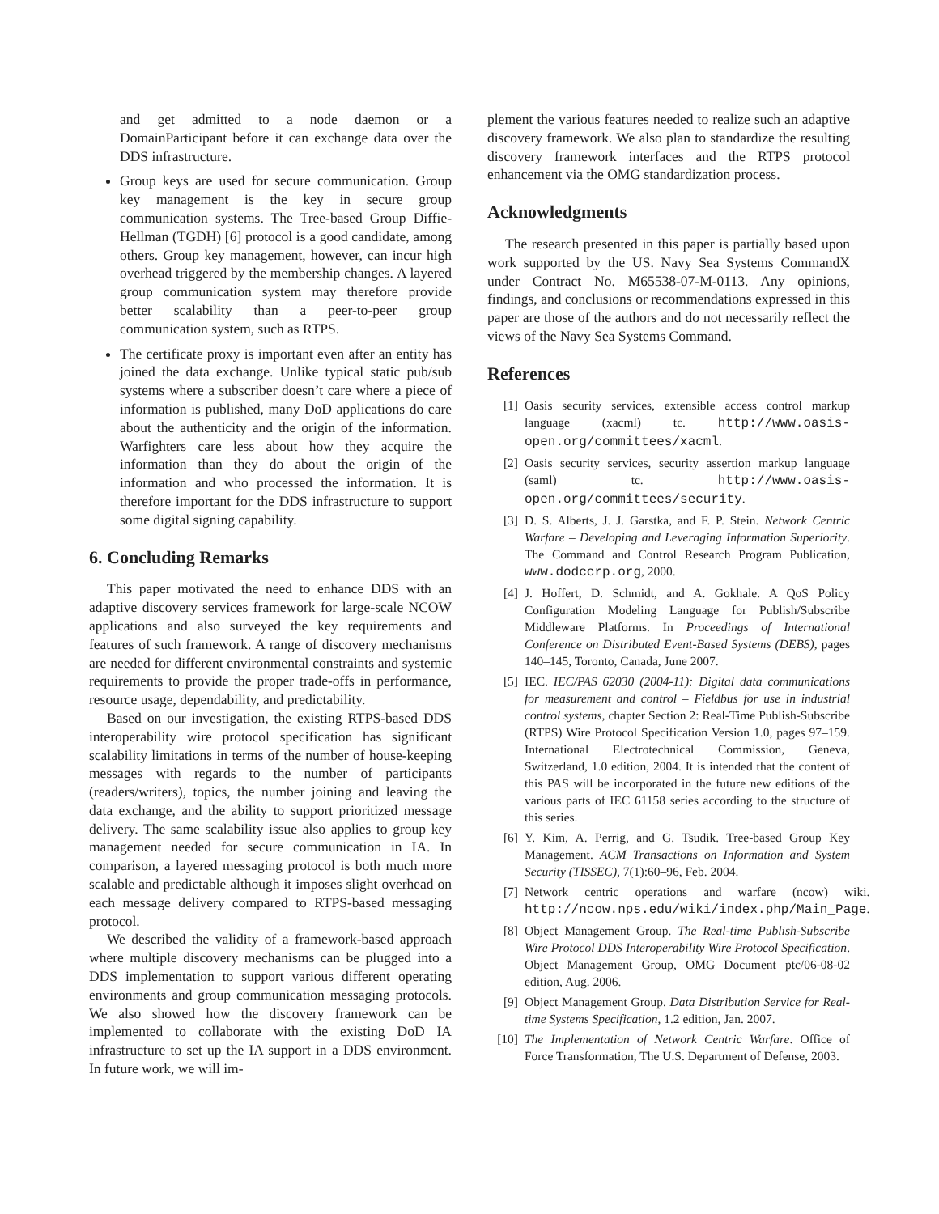and get admitted to a node daemon or a DomainParticipant before it can exchange data over the DDS infrastructure.
Group keys are used for secure communication. Group key management is the key in secure group communication systems. The Tree-based Group Diffie-Hellman (TGDH) [6] protocol is a good candidate, among others. Group key management, however, can incur high overhead triggered by the membership changes. A layered group communication system may therefore provide better scalability than a peer-to-peer group communication system, such as RTPS.
The certificate proxy is important even after an entity has joined the data exchange. Unlike typical static pub/sub systems where a subscriber doesn’t care where a piece of information is published, many DoD applications do care about the authenticity and the origin of the information. Warfighters care less about how they acquire the information than they do about the origin of the information and who processed the information. It is therefore important for the DDS infrastructure to support some digital signing capability.
6. Concluding Remarks
This paper motivated the need to enhance DDS with an adaptive discovery services framework for large-scale NCOW applications and also surveyed the key requirements and features of such framework. A range of discovery mechanisms are needed for different environmental constraints and systemic requirements to provide the proper trade-offs in performance, resource usage, dependability, and predictability.
Based on our investigation, the existing RTPS-based DDS interoperability wire protocol specification has significant scalability limitations in terms of the number of house-keeping messages with regards to the number of participants (readers/writers), topics, the number joining and leaving the data exchange, and the ability to support prioritized message delivery. The same scalability issue also applies to group key management needed for secure communication in IA. In comparison, a layered messaging protocol is both much more scalable and predictable although it imposes slight overhead on each message delivery compared to RTPS-based messaging protocol.
We described the validity of a framework-based approach where multiple discovery mechanisms can be plugged into a DDS implementation to support various different operating environments and group communication messaging protocols. We also showed how the discovery framework can be implemented to collaborate with the existing DoD IA infrastructure to set up the IA support in a DDS environment. In future work, we will im-
plement the various features needed to realize such an adaptive discovery framework. We also plan to standardize the resulting discovery framework interfaces and the RTPS protocol enhancement via the OMG standardization process.
Acknowledgments
The research presented in this paper is partially based upon work supported by the US. Navy Sea Systems CommandX under Contract No. M65538-07-M-0113. Any opinions, findings, and conclusions or recommendations expressed in this paper are those of the authors and do not necessarily reflect the views of the Navy Sea Systems Command.
References
[1] Oasis security services, extensible access control markup language (xacml) tc. http://www.oasis-open.org/committees/xacml.
[2] Oasis security services, security assertion markup language (saml) tc. http://www.oasis-open.org/committees/security.
[3] D. S. Alberts, J. J. Garstka, and F. P. Stein. Network Centric Warfare – Developing and Leveraging Information Superiority. The Command and Control Research Program Publication, www.dodccrp.org, 2000.
[4] J. Hoffert, D. Schmidt, and A. Gokhale. A QoS Policy Configuration Modeling Language for Publish/Subscribe Middleware Platforms. In Proceedings of International Conference on Distributed Event-Based Systems (DEBS), pages 140–145, Toronto, Canada, June 2007.
[5] IEC. IEC/PAS 62030 (2004-11): Digital data communications for measurement and control – Fieldbus for use in industrial control systems, chapter Section 2: Real-Time Publish-Subscribe (RTPS) Wire Protocol Specification Version 1.0, pages 97–159. International Electrotechnical Commission, Geneva, Switzerland, 1.0 edition, 2004. It is intended that the content of this PAS will be incorporated in the future new editions of the various parts of IEC 61158 series according to the structure of this series.
[6] Y. Kim, A. Perrig, and G. Tsudik. Tree-based Group Key Management. ACM Transactions on Information and System Security (TISSEC), 7(1):60–96, Feb. 2004.
[7] Network centric operations and warfare (ncow) wiki. http://ncow.nps.edu/wiki/index.php/Main_Page.
[8] Object Management Group. The Real-time Publish-Subscribe Wire Protocol DDS Interoperability Wire Protocol Specification. Object Management Group, OMG Document ptc/06-08-02 edition, Aug. 2006.
[9] Object Management Group. Data Distribution Service for Real-time Systems Specification, 1.2 edition, Jan. 2007.
[10] The Implementation of Network Centric Warfare. Office of Force Transformation, The U.S. Department of Defense, 2003.